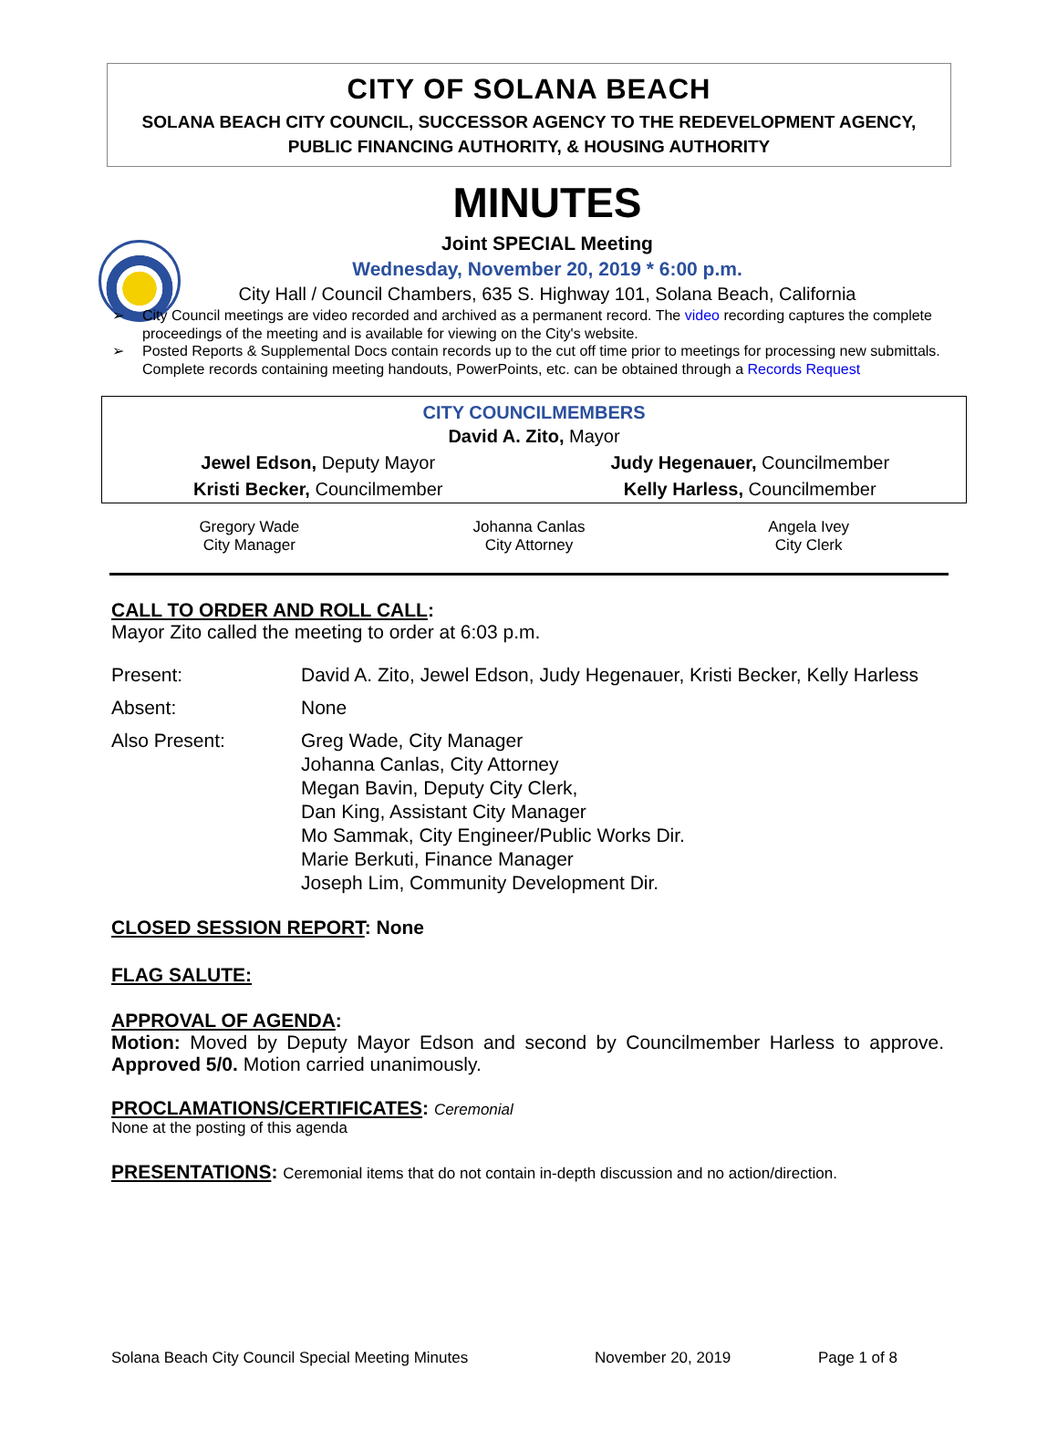CITY OF SOLANA BEACH
SOLANA BEACH CITY COUNCIL, SUCCESSOR AGENCY TO THE REDEVELOPMENT AGENCY,
PUBLIC FINANCING AUTHORITY, & HOUSING AUTHORITY
MINUTES
Joint SPECIAL Meeting
Wednesday, November 20, 2019 * 6:00 p.m.
City Hall / Council Chambers, 635 S. Highway 101, Solana Beach, California
➢ City Council meetings are video recorded and archived as a permanent record. The video recording captures the complete proceedings of the meeting and is available for viewing on the City's website.
➢ Posted Reports & Supplemental Docs contain records up to the cut off time prior to meetings for processing new submittals. Complete records containing meeting handouts, PowerPoints, etc. can be obtained through a Records Request
CITY COUNCILMEMBERS
| David A. Zito, Mayor | |
| Jewel Edson, Deputy Mayor | Judy Hegenauer, Councilmember |
| Kristi Becker, Councilmember | Kelly Harless, Councilmember |
Gregory Wade
City Manager
Johanna Canlas
City Attorney
Angela Ivey
City Clerk
CALL TO ORDER AND ROLL CALL:
Mayor Zito called the meeting to order at 6:03 p.m.
| Present: | David A. Zito, Jewel Edson, Judy Hegenauer, Kristi Becker, Kelly Harless |
| Absent: | None |
| Also Present: | Greg Wade, City Manager Johanna Canlas, City Attorney Megan Bavin, Deputy City Clerk, Dan King, Assistant City Manager Mo Sammak, City Engineer/Public Works Dir. Marie Berkuti, Finance Manager Joseph Lim, Community Development Dir. |
CLOSED SESSION REPORT: None
FLAG SALUTE:
APPROVAL OF AGENDA:
Motion: Moved by Deputy Mayor Edson and second by Councilmember Harless to approve. Approved 5/0. Motion carried unanimously.
PROCLAMATIONS/CERTIFICATES: Ceremonial
None at the posting of this agenda
PRESENTATIONS: Ceremonial items that do not contain in-depth discussion and no action/direction.
Solana Beach City Council Special Meeting Minutes November 20, 2019 Page 1 of 8